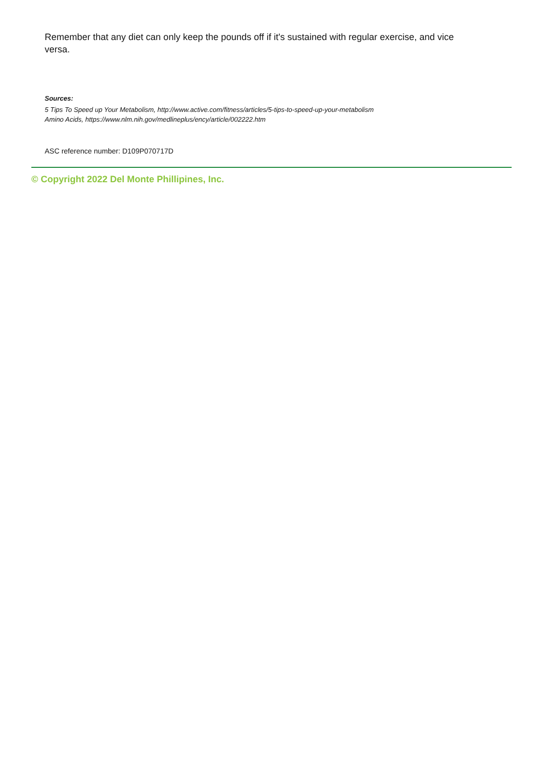Remember that any diet can only keep the pounds off if it's sustained with regular exercise, and vice versa.
Sources:
5 Tips To Speed up Your Metabolism, http://www.active.com/fitness/articles/5-tips-to-speed-up-your-metabolism
Amino Acids, https://www.nlm.nih.gov/medlineplus/ency/article/002222.htm
ASC reference number: D109P070717D
© Copyright 2022 Del Monte Phillipines, Inc.